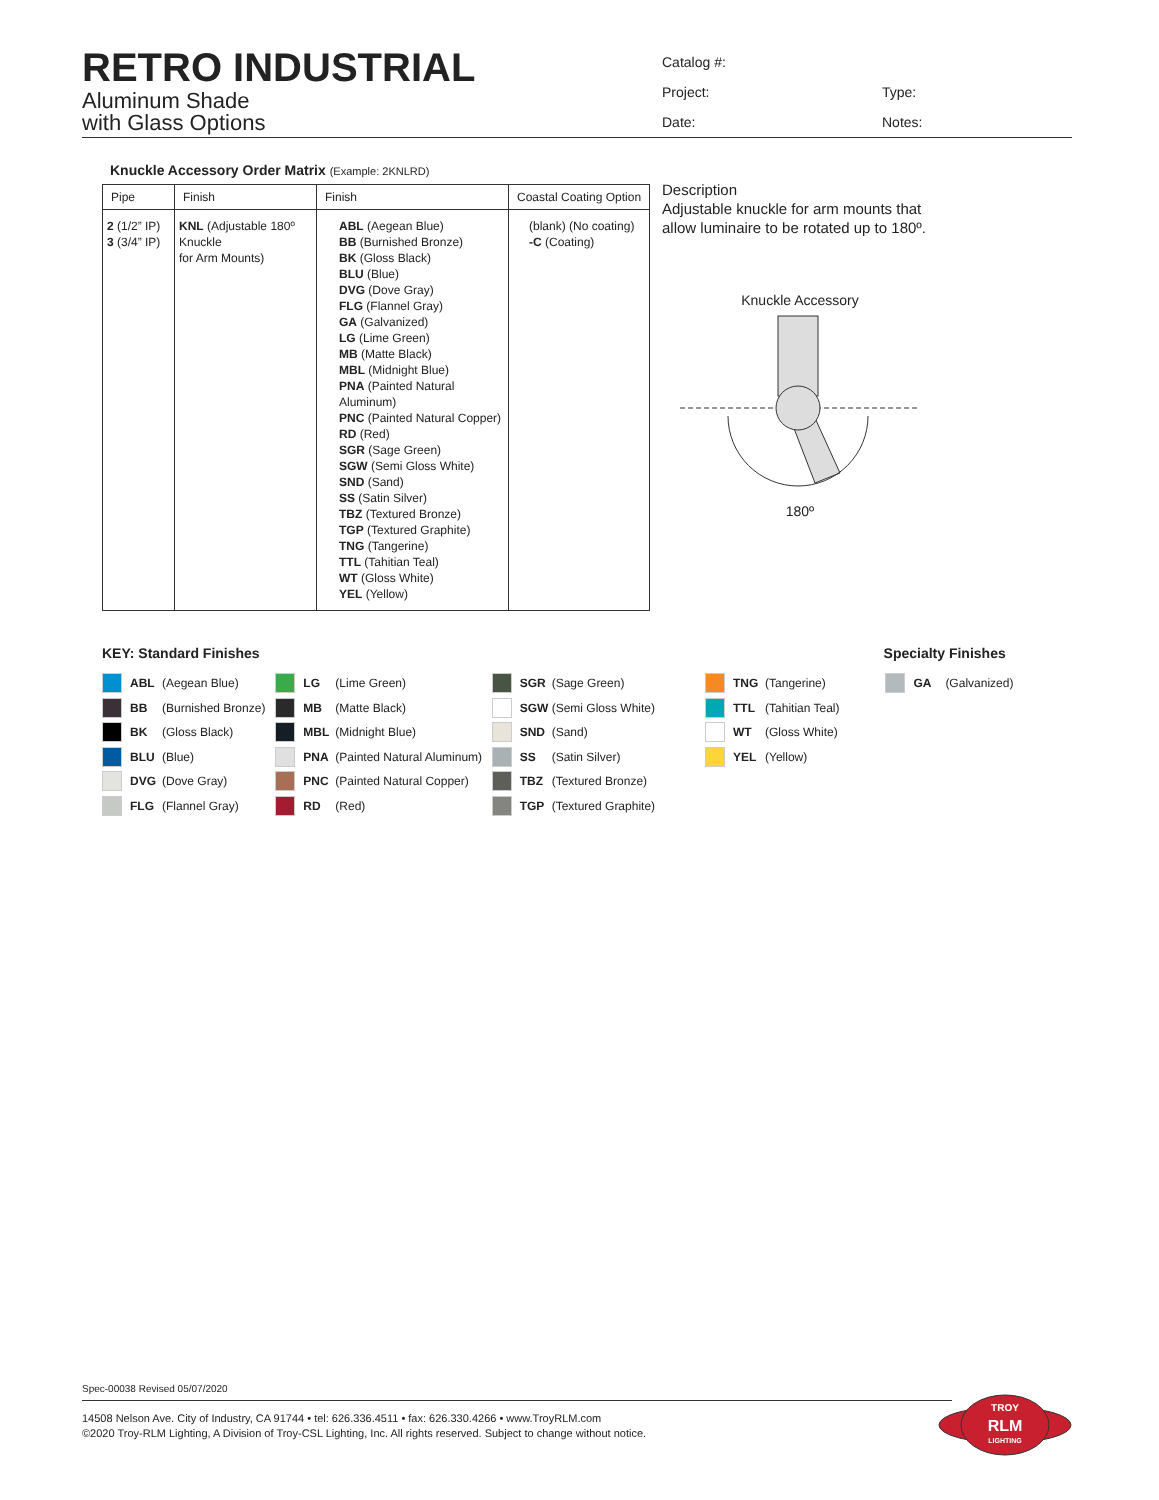RETRO INDUSTRIAL
Aluminum Shade
with Glass Options
Catalog #:
Project: Type:
Date: Notes:
Knuckle Accessory Order Matrix (Example: 2KNLRD)
| Pipe | Finish | Finish | Coastal Coating Option |
| --- | --- | --- | --- |
| 2 (1/2” IP) 3 (3/4” IP) | KNL (Adjustable 180º Knuckle for Arm Mounts) | ABL (Aegean Blue) BB (Burnished Bronze) BK (Gloss Black) BLU (Blue) DVG (Dove Gray) FLG (Flannel Gray) GA (Galvanized) LG (Lime Green) MB (Matte Black) MBL (Midnight Blue) PNA (Painted Natural Aluminum) PNC (Painted Natural Copper) RD (Red) SGR (Sage Green) SGW (Semi Gloss White) SND (Sand) SS (Satin Silver) TBZ (Textured Bronze) TGP (Textured Graphite) TNG (Tangerine) TTL (Tahitian Teal) WT (Gloss White) YEL (Yellow) | (blank) (No coating) -C (Coating) |
Description
Adjustable knuckle for arm mounts that
allow luminaire to be rotated up to 180º.
Knuckle Accessory
180º
KEY: Standard Finishes Specialty Finishes
ABL (Aegean Blue)
BB (Burnished Bronze)
BK (Gloss Black)
BLU (Blue)
DVG (Dove Gray)
FLG (Flannel Gray)
LG (Lime Green)
MB (Matte Black)
MBL (Midnight Blue)
PNA (Painted Natural Aluminum)
PNC (Painted Natural Copper)
RD (Red)
SGR (Sage Green)
SGW (Semi Gloss White)
SND (Sand)
SS (Satin Silver)
TBZ (Textured Bronze)
TGP (Textured Graphite)
TNG (Tangerine)
TTL (Tahitian Teal)
WT (Gloss White)
YEL (Yellow)
GA (Galvanized)
Spec-00038 Revised 05/07/2020
14508 Nelson Ave. City of Industry, CA 91744 • tel: 626.336.4511 • fax: 626.330.4266 • www.TroyRLM.com
©2020 Troy-RLM Lighting, A Division of Troy-CSL Lighting, Inc. All rights reserved. Subject to change without notice.
TROY
RLM
LIGHTING